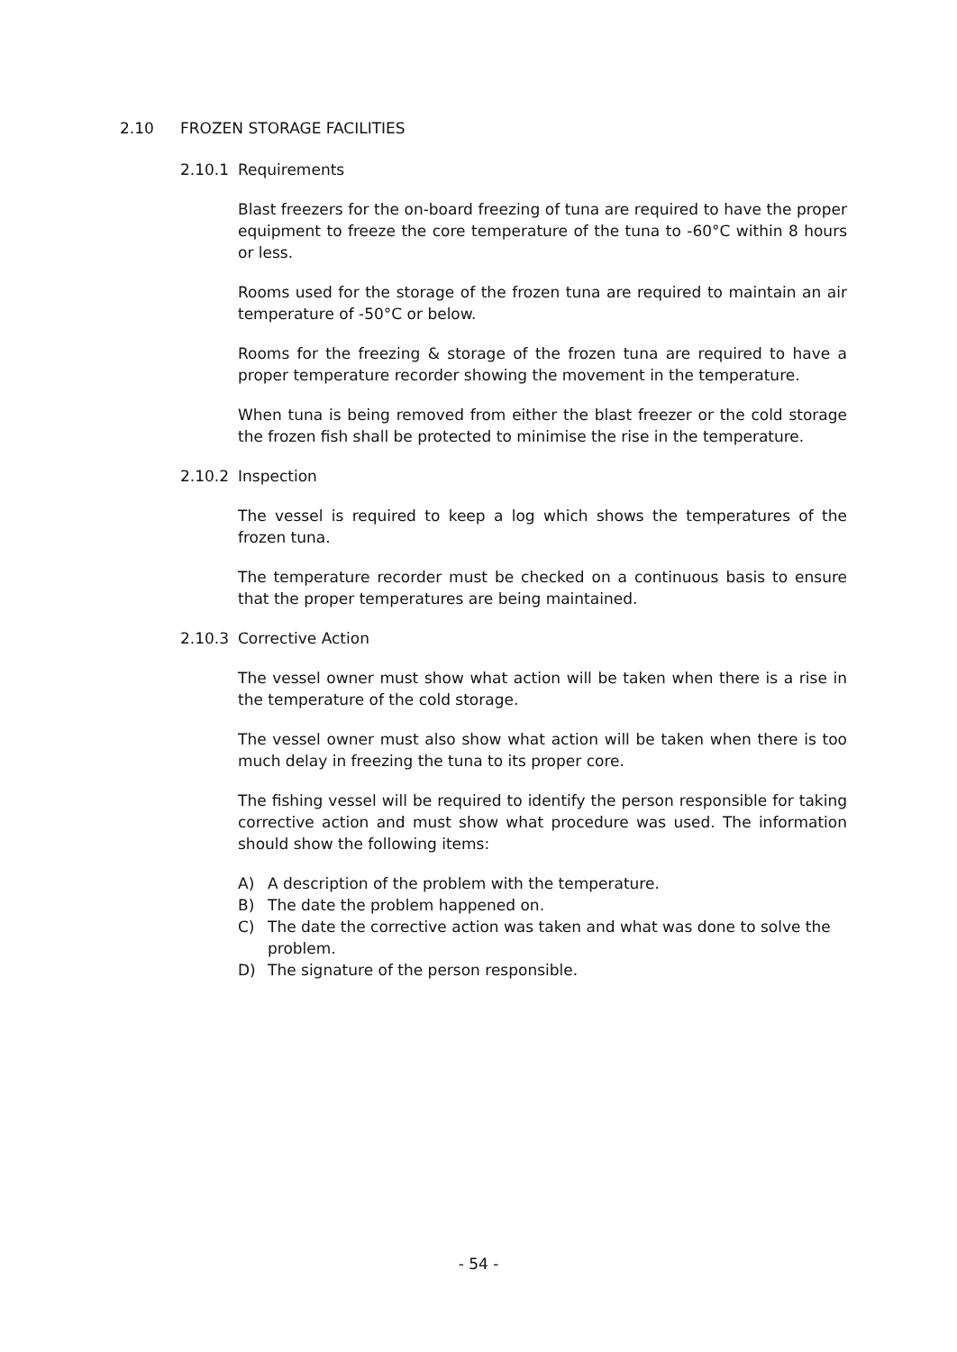2.10 FROZEN STORAGE FACILITIES
2.10.1 Requirements
Blast freezers for the on-board freezing of tuna are required to have the proper equipment to freeze the core temperature of the tuna to -60°C within 8 hours or less.
Rooms used for the storage of the frozen tuna are required to maintain an air temperature of -50°C or below.
Rooms for the freezing & storage of the frozen tuna are required to have a proper temperature recorder showing the movement in the temperature.
When tuna is being removed from either the blast freezer or the cold storage the frozen fish shall be protected to minimise the rise in the temperature.
2.10.2 Inspection
The vessel is required to keep a log which shows the temperatures of the frozen tuna.
The temperature recorder must be checked on a continuous basis to ensure that the proper temperatures are being maintained.
2.10.3 Corrective Action
The vessel owner must show what action will be taken when there is a rise in the temperature of the cold storage.
The vessel owner must also show what action will be taken when there is too much delay in freezing the tuna to its proper core.
The fishing vessel will be required to identify the person responsible for taking corrective action and must show what procedure was used. The information should show the following items:
A) A description of the problem with the temperature.
B) The date the problem happened on.
C) The date the corrective action was taken and what was done to solve the problem.
D) The signature of the person responsible.
- 54 -